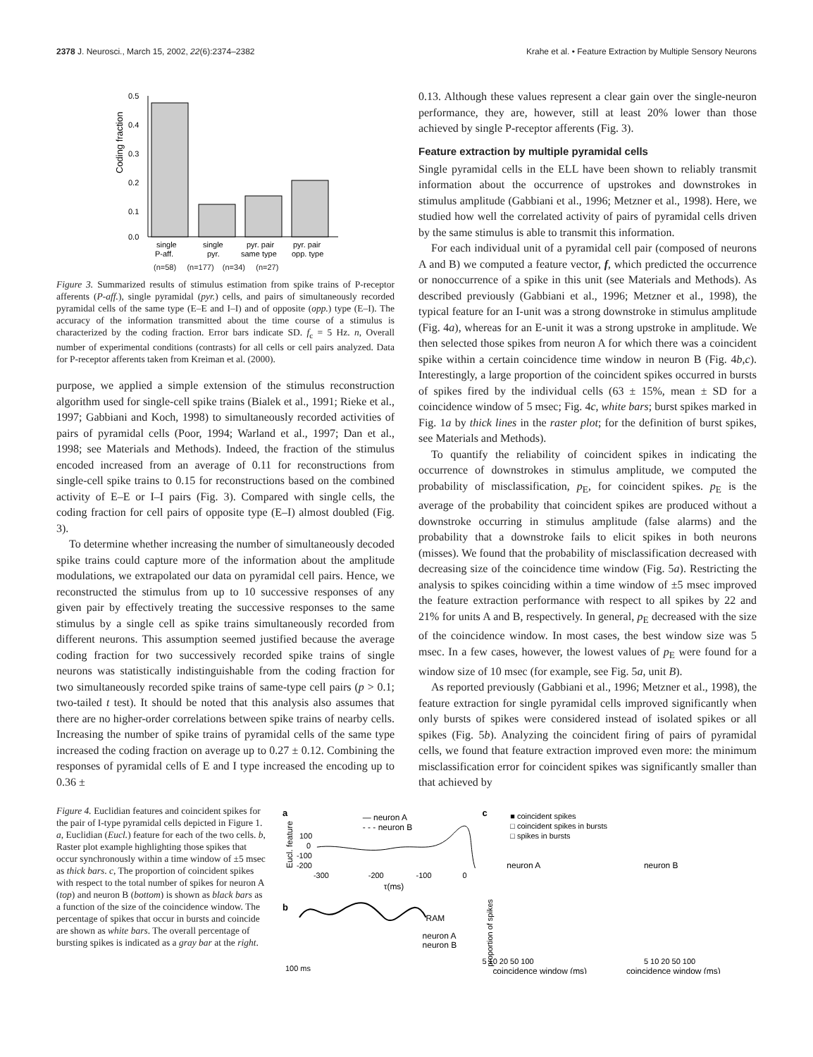2378 J. Neurosci., March 15, 2002, 22(6):2374–2382 Krahe et al. • Feature Extraction by Multiple Sensory Neurons
Coding fraction
0.5
0.4
0.3
0.2
0.1
0.0
single
single
pyr. pair
pyr. pair
P-aff.
pyr.
same type
opp. type
(n=58) (n=177) (n=34) (n=27)
Figure 3. Summarized results of stimulus estimation from spike trains of P-receptor afferents (P-aff.), single pyramidal (pyr.) cells, and pairs of simultaneously recorded pyramidal cells of the same type (E–E and I–I) and of opposite (opp.) type (E–I). The accuracy of the information transmitted about the time course of a stimulus is characterized by the coding fraction. Error bars indicate SD. f<sub>c</sub> = 5 Hz. n, Overall number of experimental conditions (contrasts) for all cells or cell pairs analyzed. Data for P-receptor afferents taken from Kreiman et al. (2000).
purpose, we applied a simple extension of the stimulus reconstruction algorithm used for single-cell spike trains (Bialek et al., 1991; Rieke et al., 1997; Gabbiani and Koch, 1998) to simultaneously recorded activities of pairs of pyramidal cells (Poor, 1994; Warland et al., 1997; Dan et al., 1998; see Materials and Methods). Indeed, the fraction of the stimulus encoded increased from an average of 0.11 for reconstructions from single-cell spike trains to 0.15 for reconstructions based on the combined activity of E–E or I–I pairs (Fig. 3). Compared with single cells, the coding fraction for cell pairs of opposite type (E–I) almost doubled (Fig. 3).
To determine whether increasing the number of simultaneously decoded spike trains could capture more of the information about the amplitude modulations, we extrapolated our data on pyramidal cell pairs. Hence, we reconstructed the stimulus from up to 10 successive responses of any given pair by effectively treating the successive responses to the same stimulus by a single cell as spike trains simultaneously recorded from different neurons. This assumption seemed justified because the average coding fraction for two successively recorded spike trains of single neurons was statistically indistinguishable from the coding fraction for two simultaneously recorded spike trains of same-type cell pairs (p > 0.1; two-tailed t test). It should be noted that this analysis also assumes that there are no higher-order correlations between spike trains of nearby cells. Increasing the number of spike trains of pyramidal cells of the same type increased the coding fraction on average up to 0.27 ± 0.12. Combining the responses of pyramidal cells of E and I type increased the encoding up to 0.36 ±
0.13. Although these values represent a clear gain over the single-neuron performance, they are, however, still at least 20% lower than those achieved by single P-receptor afferents (Fig. 3).
Feature extraction by multiple pyramidal cells
Single pyramidal cells in the ELL have been shown to reliably transmit information about the occurrence of upstrokes and downstrokes in stimulus amplitude (Gabbiani et al., 1996; Metzner et al., 1998). Here, we studied how well the correlated activity of pairs of pyramidal cells driven by the same stimulus is able to transmit this information.
For each individual unit of a pyramidal cell pair (composed of neurons A and B) we computed a feature vector, f, which predicted the occurrence or nonoccurrence of a spike in this unit (see Materials and Methods). As described previously (Gabbiani et al., 1996; Metzner et al., 1998), the typical feature for an I-unit was a strong downstroke in stimulus amplitude (Fig. 4a), whereas for an E-unit it was a strong upstroke in amplitude. We then selected those spikes from neuron A for which there was a coincident spike within a certain coincidence time window in neuron B (Fig. 4b,c). Interestingly, a large proportion of the coincident spikes occurred in bursts of spikes fired by the individual cells (63 ± 15%, mean ± SD for a coincidence window of 5 msec; Fig. 4c, white bars; burst spikes marked in Fig. 1a by thick lines in the raster plot; for the definition of burst spikes, see Materials and Methods).
To quantify the reliability of coincident spikes in indicating the occurrence of downstrokes in stimulus amplitude, we computed the probability of misclassification, p<sub>E</sub>, for coincident spikes. p<sub>E</sub> is the average of the probability that coincident spikes are produced without a downstroke occurring in stimulus amplitude (false alarms) and the probability that a downstroke fails to elicit spikes in both neurons (misses). We found that the probability of misclassification decreased with decreasing size of the coincidence time window (Fig. 5a). Restricting the analysis to spikes coinciding within a time window of ±5 msec improved the feature extraction performance with respect to all spikes by 22 and 21% for units A and B, respectively. In general, p<sub>E</sub> decreased with the size of the coincidence window. In most cases, the best window size was 5 msec. In a few cases, however, the lowest values of p<sub>E</sub> were found for a window size of 10 msec (for example, see Fig. 5a, unit B).
As reported previously (Gabbiani et al., 1996; Metzner et al., 1998), the feature extraction for single pyramidal cells improved significantly when only bursts of spikes were considered instead of isolated spikes or all spikes (Fig. 5b). Analyzing the coincident firing of pairs of pyramidal cells, we found that feature extraction improved even more: the minimum misclassification error for coincident spikes was significantly smaller than that achieved by
Figure 4. Euclidian features and coincident spikes for the pair of I-type pyramidal cells depicted in Figure 1. a, Euclidian (Eucl.) feature for each of the two cells. b, Raster plot example highlighting those spikes that occur synchronously within a time window of ±5 msec as thick bars. c, The proportion of coincident spikes with respect to the total number of spikes for neuron A (top) and neuron B (bottom) is shown as black bars as a function of the size of the coincidence window. The percentage of spikes that occur in bursts and coincide are shown as white bars. The overall percentage of bursting spikes is indicated as a gray bar at the right.
a
b
c
— neuron A
- - - neuron B
Eucl. feature
100
0
-100
-200
-300
-200
-100
0
τ(ms)
RAM
neuron A
neuron B
100 ms
■ coincident spikes
□ coincident spikes in bursts
□ spikes in bursts
proportion of spikes
neuron A
5 10 20 50 100
coincidence window (ms)
neuron B
5 10 20 50 100
coincidence window (ms)